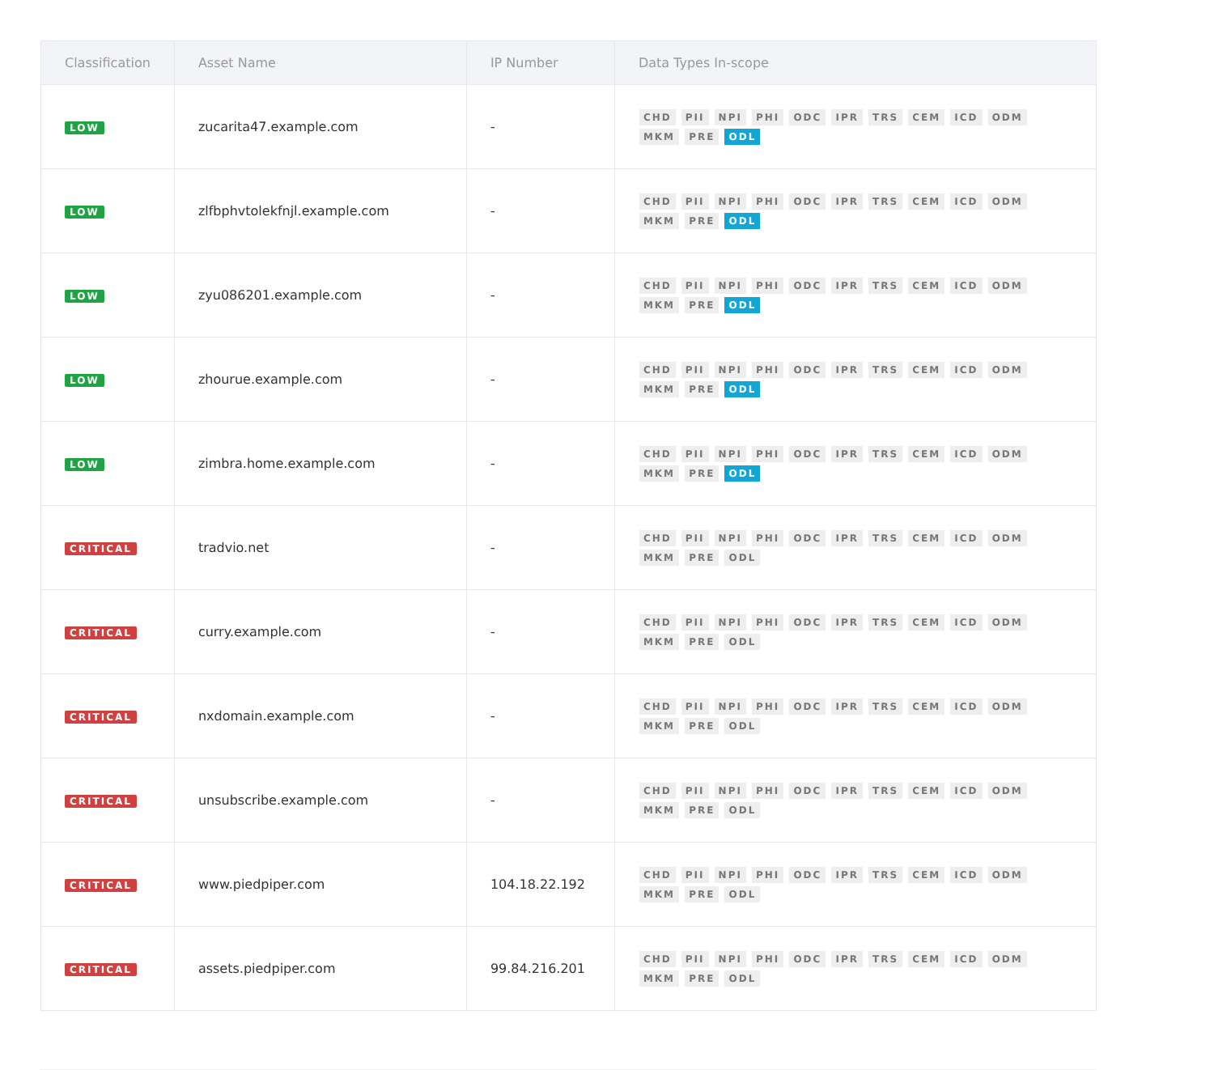| Classification | Asset Name | IP Number | Data Types In-scope |
| --- | --- | --- | --- |
| LOW | zucarita47.example.com | - | CHD PII NPI PHI ODC IPR TRS CEM ICD ODM MKM PRE ODL |
| LOW | zlfbphvtolekfnjl.example.com | - | CHD PII NPI PHI ODC IPR TRS CEM ICD ODM MKM PRE ODL |
| LOW | zyu086201.example.com | - | CHD PII NPI PHI ODC IPR TRS CEM ICD ODM MKM PRE ODL |
| LOW | zhourue.example.com | - | CHD PII NPI PHI ODC IPR TRS CEM ICD ODM MKM PRE ODL |
| LOW | zimbra.home.example.com | - | CHD PII NPI PHI ODC IPR TRS CEM ICD ODM MKM PRE ODL |
| CRITICAL | tradvio.net | - | CHD PII NPI PHI ODC IPR TRS CEM ICD ODM MKM PRE ODL |
| CRITICAL | curry.example.com | - | CHD PII NPI PHI ODC IPR TRS CEM ICD ODM MKM PRE ODL |
| CRITICAL | nxdomain.example.com | - | CHD PII NPI PHI ODC IPR TRS CEM ICD ODM MKM PRE ODL |
| CRITICAL | unsubscribe.example.com | - | CHD PII NPI PHI ODC IPR TRS CEM ICD ODM MKM PRE ODL |
| CRITICAL | www.piedpiper.com | 104.18.22.192 | CHD PII NPI PHI ODC IPR TRS CEM ICD ODM MKM PRE ODL |
| CRITICAL | assets.piedpiper.com | 99.84.216.201 | CHD PII NPI PHI ODC IPR TRS CEM ICD ODM MKM PRE ODL |